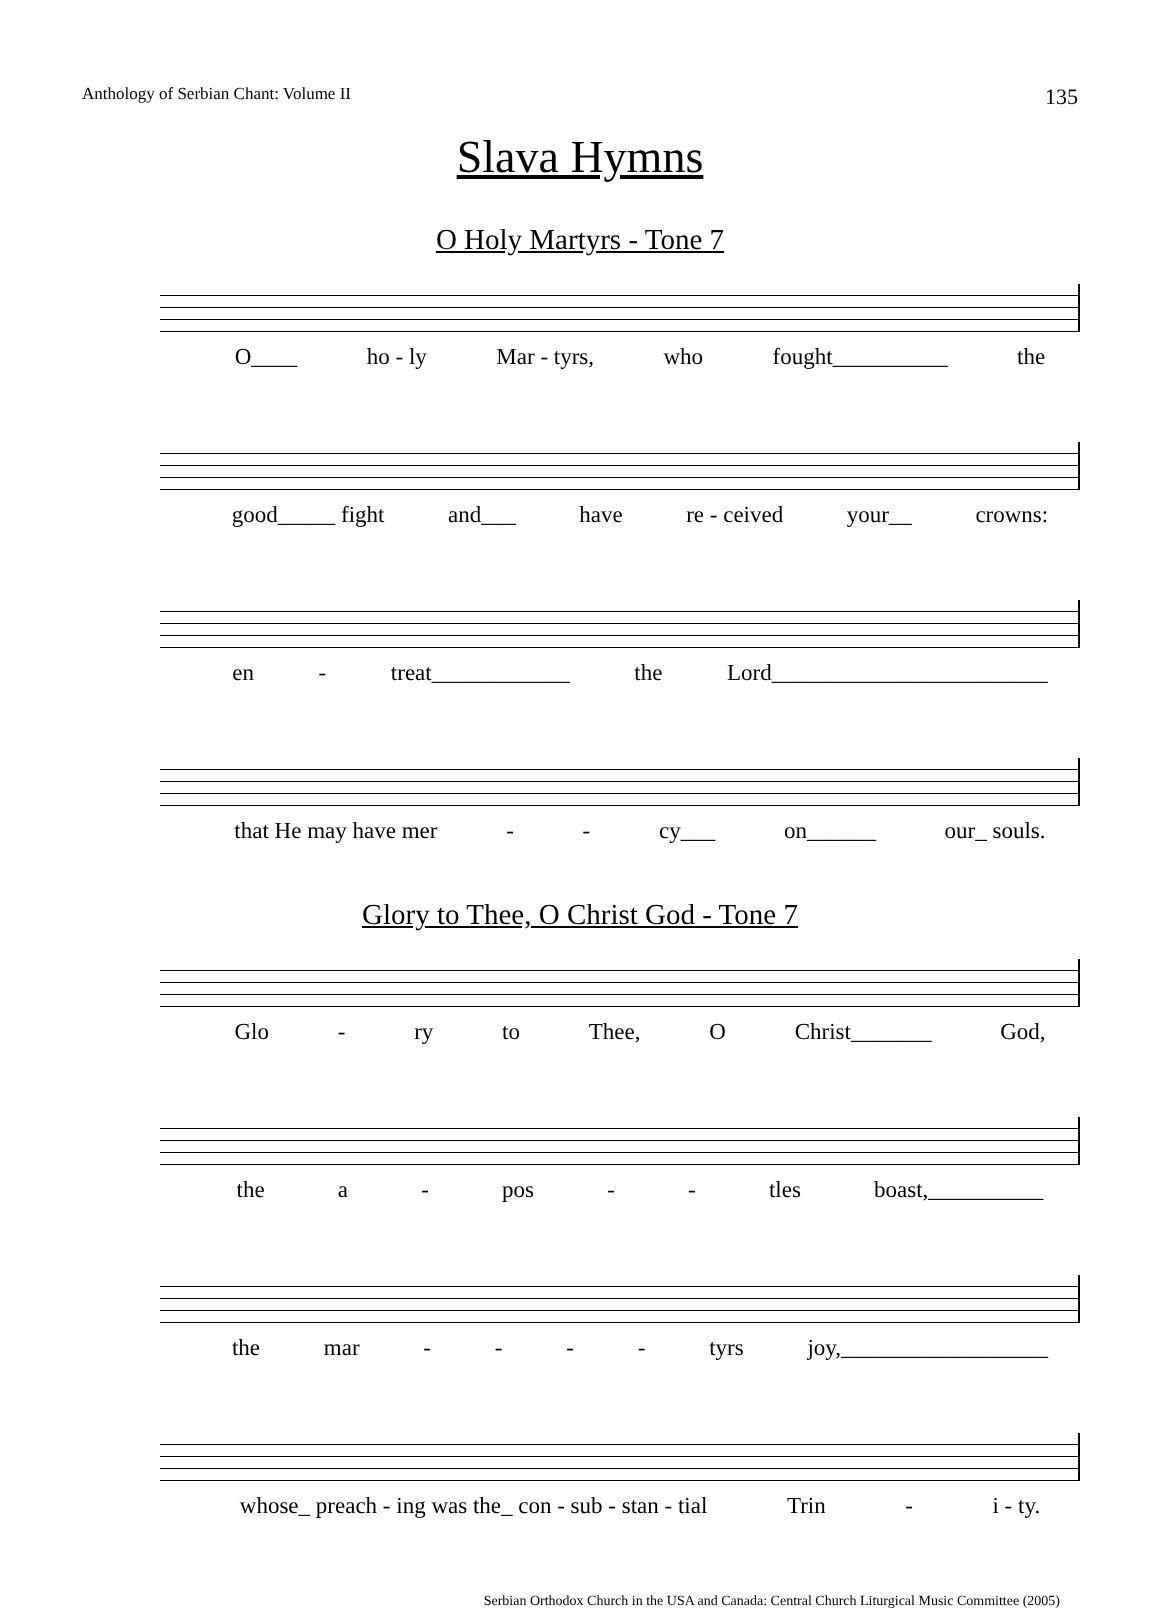Anthology of Serbian Chant: Volume II 135
Slava Hymns
O Holy Martyrs - Tone 7
O____ ho - ly Mar - tyrs, who fought__________ the
good_____ fight and___ have re - ceived your__ crowns:
en - treat____________ the Lord________________________
that He may have mer - - cy___ on______ our_ souls.
Glory to Thee, O Christ God - Tone 7
Glo - ry to Thee, O Christ_______ God,
the a - pos - - tles boast,__________
the mar - - - - tyrs joy,__________________
whose_ preach - ing was the_ con - sub - stan - tial Trin - i - ty.
Serbian Orthodox Church in the USA and Canada: Central Church Liturgical Music Committee (2005)